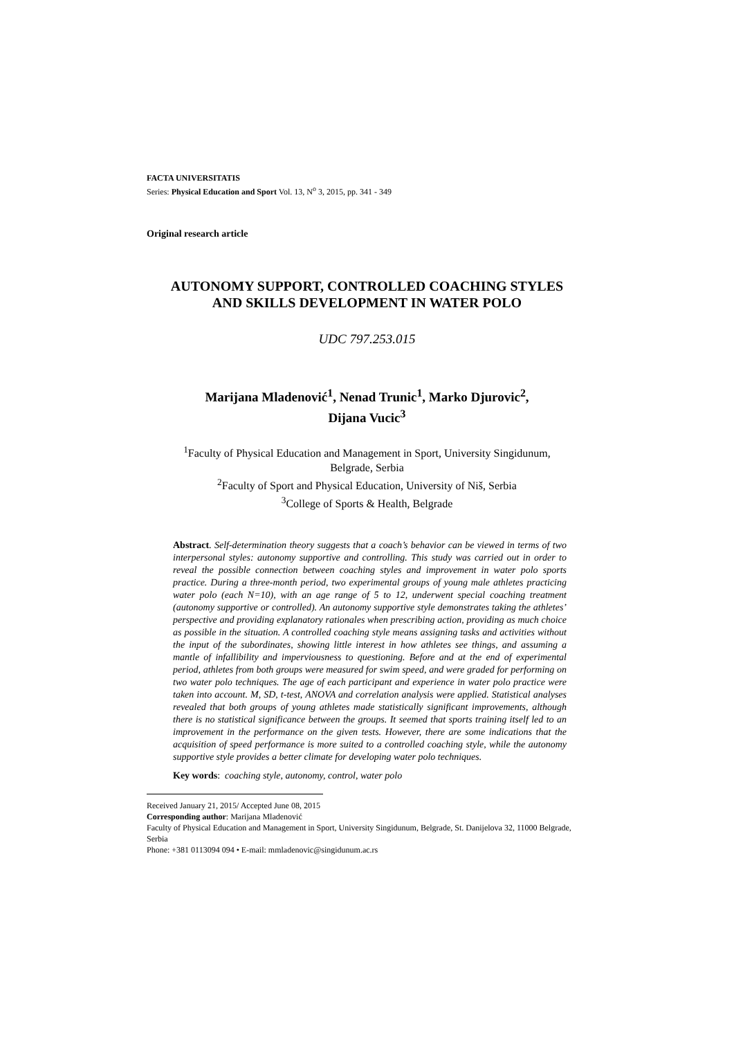FACTA UNIVERSITATIS
Series: Physical Education and Sport Vol. 13, N<sup>o</sup> 3, 2015, pp. 341 - 349
Original research article
AUTONOMY SUPPORT, CONTROLLED COACHING STYLES
AND SKILLS DEVELOPMENT IN WATER POLO
UDC 797.253.015
Marijana Mladenović<sup>1</sup>, Nenad Trunic<sup>1</sup>, Marko Djurovic<sup>2</sup>,
Dijana Vucic<sup>3</sup>
<sup>1</sup> Faculty of Physical Education and Management in Sport, University Singidunum,
Belgrade, Serbia
<sup>2</sup> Faculty of Sport and Physical Education, University of Niš, Serbia
<sup>3</sup> College of Sports & Health, Belgrade
Abstract. Self-determination theory suggests that a coach’s behavior can be viewed in terms of two interpersonal styles: autonomy supportive and controlling. This study was carried out in order to reveal the possible connection between coaching styles and improvement in water polo sports practice. During a three-month period, two experimental groups of young male athletes practicing water polo (each N=10), with an age range of 5 to 12, underwent special coaching treatment (autonomy supportive or controlled). An autonomy supportive style demonstrates taking the athletes’ perspective and providing explanatory rationales when prescribing action, providing as much choice as possible in the situation. A controlled coaching style means assigning tasks and activities without the input of the subordinates, showing little interest in how athletes see things, and assuming a mantle of infallibility and imperviousness to questioning. Before and at the end of experimental period, athletes from both groups were measured for swim speed, and were graded for performing on two water polo techniques. The age of each participant and experience in water polo practice were taken into account. M, SD, t-test, ANOVA and correlation analysis were applied. Statistical analyses revealed that both groups of young athletes made statistically significant improvements, although there is no statistical significance between the groups. It seemed that sports training itself led to an improvement in the performance on the given tests. However, there are some indications that the acquisition of speed performance is more suited to a controlled coaching style, while the autonomy supportive style provides a better climate for developing water polo techniques.
Key words: coaching style, autonomy, control, water polo
Received January 21, 2015/ Accepted June 08, 2015
Corresponding author: Marijana Mladenović
Faculty of Physical Education and Management in Sport, University Singidunum, Belgrade, St. Danijelova 32, 11000 Belgrade, Serbia
Phone: +381 0113094 094 • E-mail: mmladenovic@singidunum.ac.rs